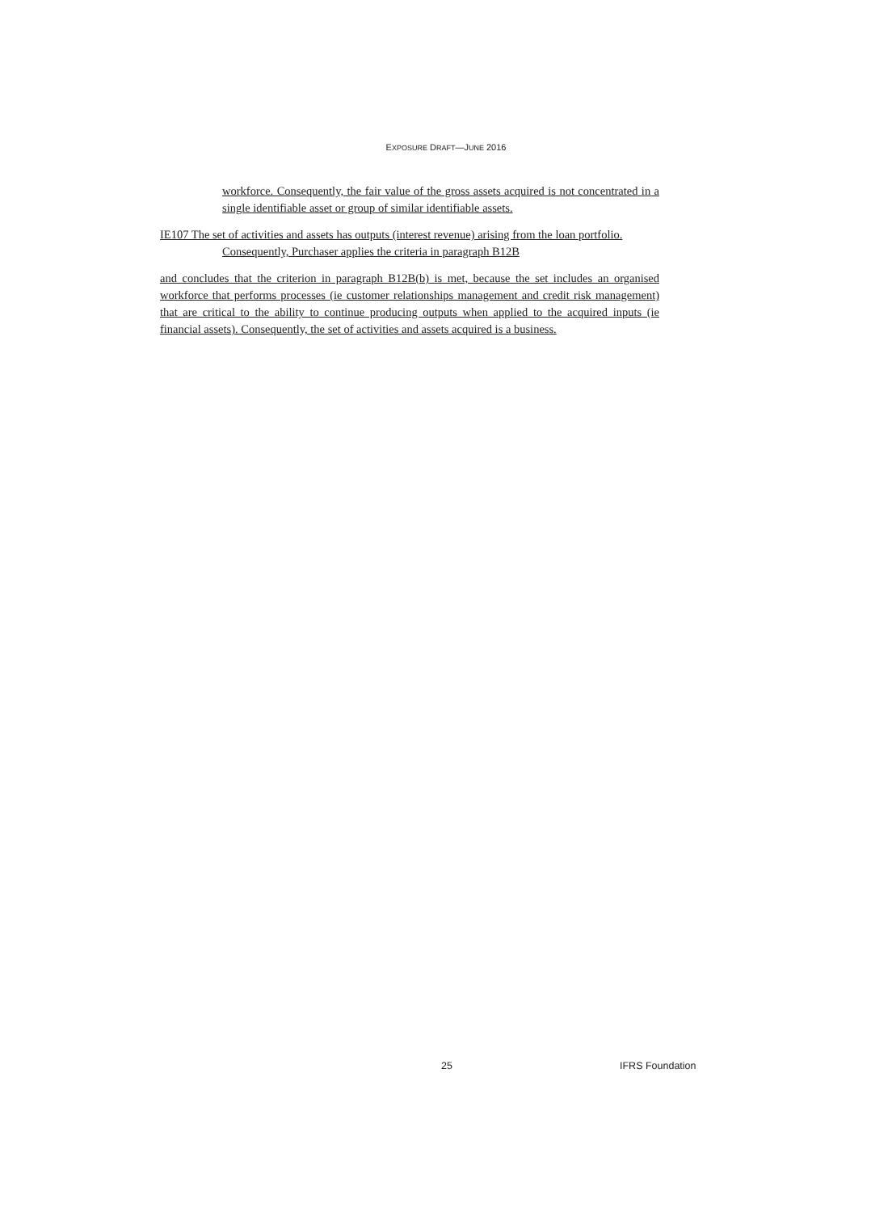EXPOSURE DRAFT—JUNE 2016
workforce. Consequently, the fair value of the gross assets acquired is not concentrated in a single identifiable asset or group of similar identifiable assets.
IE107 The set of activities and assets has outputs (interest revenue) arising from the loan portfolio.
Consequently, Purchaser applies the criteria in paragraph B12B
and concludes that the criterion in paragraph B12B(b) is met, because the set includes an organised workforce that performs processes (ie customer relationships management and credit risk management) that are critical to the ability to continue producing outputs when applied to the acquired inputs (ie financial assets). Consequently, the set of activities and assets acquired is a business.
25 IFRS Foundation